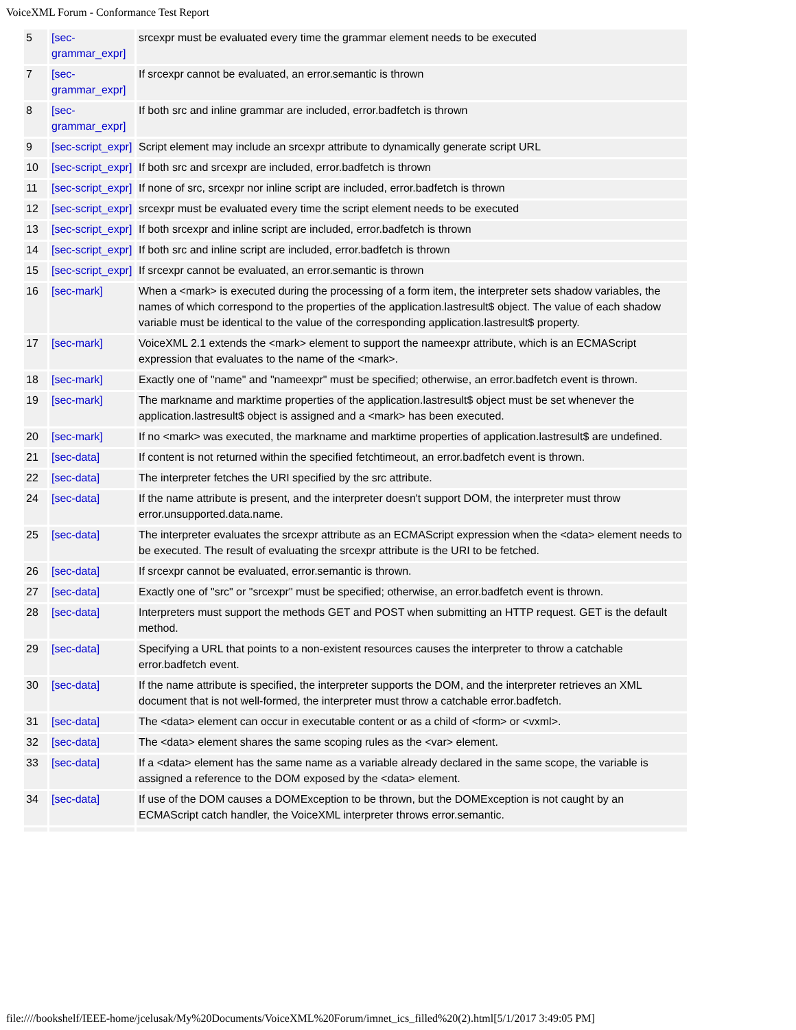VoiceXML Forum - Conformance Test Report
| 5 | [sec-grammar_expr] | srcexpr must be evaluated every time the grammar element needs to be executed |
| 7 | [sec-grammar_expr] | If srcexpr cannot be evaluated, an error.semantic is thrown |
| 8 | [sec-grammar_expr] | If both src and inline grammar are included, error.badfetch is thrown |
| 9 | [sec-script_expr] | Script element may include an srcexpr attribute to dynamically generate script URL |
| 10 | [sec-script_expr] | If both src and srcexpr are included, error.badfetch is thrown |
| 11 | [sec-script_expr] | If none of src, srcexpr nor inline script are included, error.badfetch is thrown |
| 12 | [sec-script_expr] | srcexpr must be evaluated every time the script element needs to be executed |
| 13 | [sec-script_expr] | If both srcexpr and inline script are included, error.badfetch is thrown |
| 14 | [sec-script_expr] | If both src and inline script are included, error.badfetch is thrown |
| 15 | [sec-script_expr] | If srcexpr cannot be evaluated, an error.semantic is thrown |
| 16 | [sec-mark] | When a <mark> is executed during the processing of a form item, the interpreter sets shadow variables, the names of which correspond to the properties of the application.lastresult$ object. The value of each shadow variable must be identical to the value of the corresponding application.lastresult$ property. |
| 17 | [sec-mark] | VoiceXML 2.1 extends the <mark> element to support the nameexpr attribute, which is an ECMAScript expression that evaluates to the name of the <mark>. |
| 18 | [sec-mark] | Exactly one of "name" and "nameexpr" must be specified; otherwise, an error.badfetch event is thrown. |
| 19 | [sec-mark] | The markname and marktime properties of the application.lastresult$ object must be set whenever the application.lastresult$ object is assigned and a <mark> has been executed. |
| 20 | [sec-mark] | If no <mark> was executed, the markname and marktime properties of application.lastresult$ are undefined. |
| 21 | [sec-data] | If content is not returned within the specified fetchtimeout, an error.badfetch event is thrown. |
| 22 | [sec-data] | The interpreter fetches the URI specified by the src attribute. |
| 24 | [sec-data] | If the name attribute is present, and the interpreter doesn't support DOM, the interpreter must throw error.unsupported.data.name. |
| 25 | [sec-data] | The interpreter evaluates the srcexpr attribute as an ECMAScript expression when the <data> element needs to be executed. The result of evaluating the srcexpr attribute is the URI to be fetched. |
| 26 | [sec-data] | If srcexpr cannot be evaluated, error.semantic is thrown. |
| 27 | [sec-data] | Exactly one of "src" or "srcexpr" must be specified; otherwise, an error.badfetch event is thrown. |
| 28 | [sec-data] | Interpreters must support the methods GET and POST when submitting an HTTP request. GET is the default method. |
| 29 | [sec-data] | Specifying a URL that points to a non-existent resources causes the interpreter to throw a catchable error.badfetch event. |
| 30 | [sec-data] | If the name attribute is specified, the interpreter supports the DOM, and the interpreter retrieves an XML document that is not well-formed, the interpreter must throw a catchable error.badfetch. |
| 31 | [sec-data] | The <data> element can occur in executable content or as a child of <form> or <vxml>. |
| 32 | [sec-data] | The <data> element shares the same scoping rules as the <var> element. |
| 33 | [sec-data] | If a <data> element has the same name as a variable already declared in the same scope, the variable is assigned a reference to the DOM exposed by the <data> element. |
| 34 | [sec-data] | If use of the DOM causes a DOMException to be thrown, but the DOMException is not caught by an ECMAScript catch handler, the VoiceXML interpreter throws error.semantic. |
file:////bookshelf/IEEE-home/jcelusak/My%20Documents/VoiceXML%20Forum/imnet_ics_filled%20(2).html[5/1/2017 3:49:05 PM]